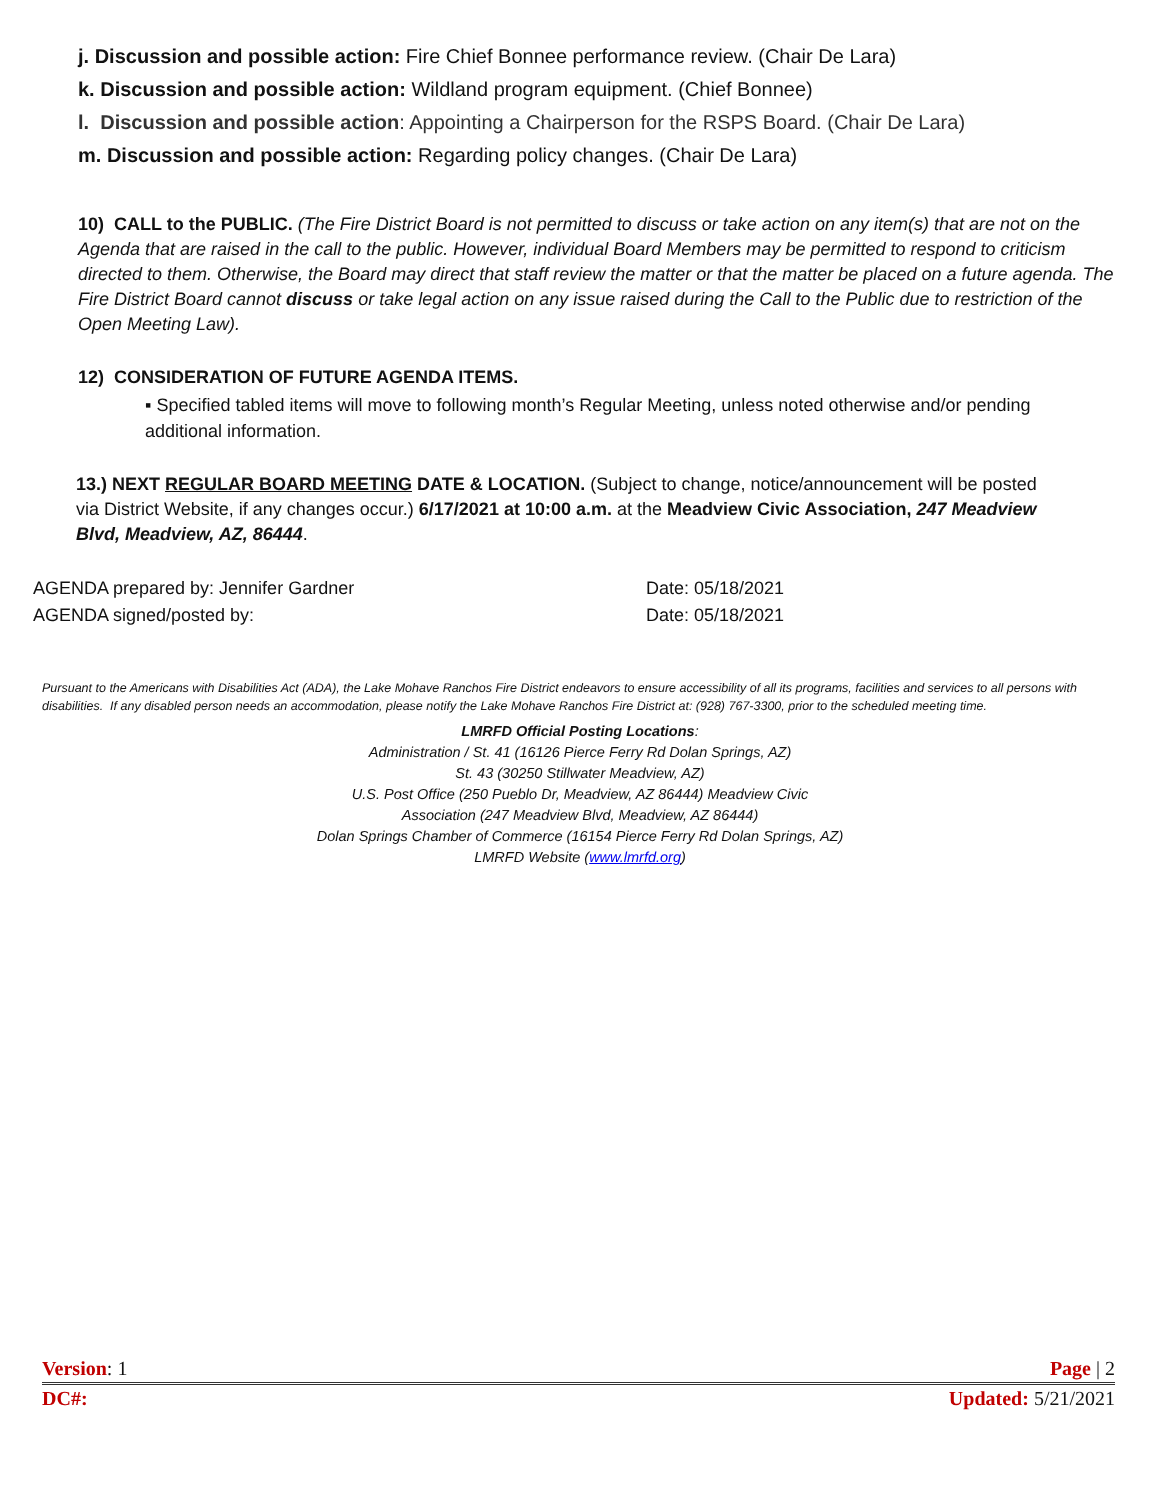j. Discussion and possible action: Fire Chief Bonnee performance review. (Chair De Lara)
k. Discussion and possible action: Wildland program equipment. (Chief Bonnee)
l. Discussion and possible action: Appointing a Chairperson for the RSPS Board. (Chair De Lara)
m. Discussion and possible action: Regarding policy changes. (Chair De Lara)
10) CALL to the PUBLIC. (The Fire District Board is not permitted to discuss or take action on any item(s) that are not on the Agenda that are raised in the call to the public. However, individual Board Members may be permitted to respond to criticism directed to them. Otherwise, the Board may direct that staff review the matter or that the matter be placed on a future agenda. The Fire District Board cannot discuss or take legal action on any issue raised during the Call to the Public due to restriction of the Open Meeting Law).
12) CONSIDERATION OF FUTURE AGENDA ITEMS.
▪ Specified tabled items will move to following month’s Regular Meeting, unless noted otherwise and/or pending additional information.
13.) NEXT REGULAR BOARD MEETING DATE & LOCATION. (Subject to change, notice/announcement will be posted via District Website, if any changes occur.) 6/17/2021 at 10:00 a.m. at the Meadview Civic Association, 247 Meadview Blvd, Meadview, AZ, 86444.
AGENDA prepared by: Jennifer Gardner Date: 05/18/2021
AGENDA signed/posted by: Date: 05/18/2021
Pursuant to the Americans with Disabilities Act (ADA), the Lake Mohave Ranchos Fire District endeavors to ensure accessibility of all its programs, facilities and services to all persons with disabilities. If any disabled person needs an accommodation, please notify the Lake Mohave Ranchos Fire District at: (928) 767-3300, prior to the scheduled meeting time.
LMRFD Official Posting Locations:
Administration / St. 41 (16126 Pierce Ferry Rd Dolan Springs, AZ)
St. 43 (30250 Stillwater Meadview, AZ)
U.S. Post Office (250 Pueblo Dr, Meadview, AZ 86444) Meadview Civic
Association (247 Meadview Blvd, Meadview, AZ 86444)
Dolan Springs Chamber of Commerce (16154 Pierce Ferry Rd Dolan Springs, AZ)
LMRFD Website (www.lmrfd.org)
Version: 1 Page | 2
DC#: Updated: 5/21/2021